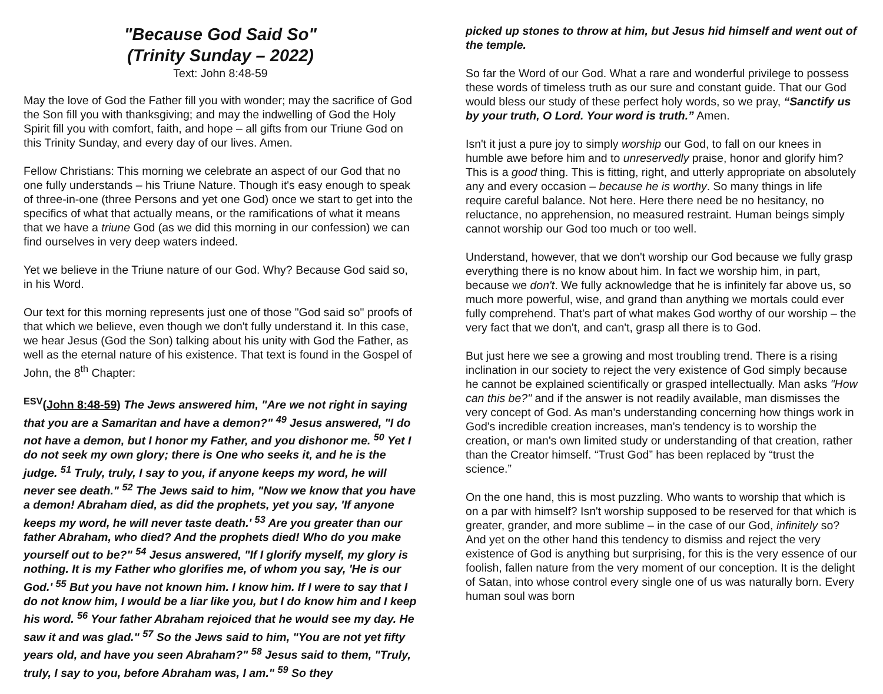"Because God Said So"
(Trinity Sunday – 2022)
Text: John 8:48-59
May the love of God the Father fill you with wonder; may the sacrifice of God the Son fill you with thanksgiving; and may the indwelling of God the Holy Spirit fill you with comfort, faith, and hope – all gifts from our Triune God on this Trinity Sunday, and every day of our lives. Amen.
Fellow Christians: This morning we celebrate an aspect of our God that no one fully understands – his Triune Nature. Though it's easy enough to speak of three-in-one (three Persons and yet one God) once we start to get into the specifics of what that actually means, or the ramifications of what it means that we have a triune God (as we did this morning in our confession) we can find ourselves in very deep waters indeed.
Yet we believe in the Triune nature of our God. Why? Because God said so, in his Word.
Our text for this morning represents just one of those "God said so" proofs of that which we believe, even though we don't fully understand it. In this case, we hear Jesus (God the Son) talking about his unity with God the Father, as well as the eternal nature of his existence. That text is found in the Gospel of John, the 8<sup>th</sup> Chapter:
<sup>ESV</sup>(John 8:48-59) The Jews answered him, "Are we not right in saying that you are a Samaritan and have a demon?" <sup>49</sup> Jesus answered, "I do not have a demon, but I honor my Father, and you dishonor me. <sup>50</sup> Yet I do not seek my own glory; there is One who seeks it, and he is the judge. <sup>51</sup> Truly, truly, I say to you, if anyone keeps my word, he will never see death." <sup>52</sup> The Jews said to him, "Now we know that you have a demon! Abraham died, as did the prophets, yet you say, 'If anyone keeps my word, he will never taste death.' <sup>53</sup> Are you greater than our father Abraham, who died? And the prophets died! Who do you make yourself out to be?" <sup>54</sup> Jesus answered, "If I glorify myself, my glory is nothing. It is my Father who glorifies me, of whom you say, 'He is our God.' <sup>55</sup> But you have not known him. I know him. If I were to say that I do not know him, I would be a liar like you, but I do know him and I keep his word. <sup>56</sup> Your father Abraham rejoiced that he would see my day. He saw it and was glad." <sup>57</sup> So the Jews said to him, "You are not yet fifty years old, and have you seen Abraham?" <sup>58</sup> Jesus said to them, "Truly, truly, I say to you, before Abraham was, I am." <sup>59</sup> So they
picked up stones to throw at him, but Jesus hid himself and went out of the temple.
So far the Word of our God. What a rare and wonderful privilege to possess these words of timeless truth as our sure and constant guide. That our God would bless our study of these perfect holy words, so we pray, “Sanctify us by your truth, O Lord. Your word is truth.” Amen.
Isn't it just a pure joy to simply worship our God, to fall on our knees in humble awe before him and to unreservedly praise, honor and glorify him? This is a good thing. This is fitting, right, and utterly appropriate on absolutely any and every occasion – because he is worthy. So many things in life require careful balance. Not here. Here there need be no hesitancy, no reluctance, no apprehension, no measured restraint. Human beings simply cannot worship our God too much or too well.
Understand, however, that we don't worship our God because we fully grasp everything there is no know about him. In fact we worship him, in part, because we don't. We fully acknowledge that he is infinitely far above us, so much more powerful, wise, and grand than anything we mortals could ever fully comprehend. That's part of what makes God worthy of our worship – the very fact that we don't, and can't, grasp all there is to God.
But just here we see a growing and most troubling trend. There is a rising inclination in our society to reject the very existence of God simply because he cannot be explained scientifically or grasped intellectually. Man asks "How can this be?" and if the answer is not readily available, man dismisses the very concept of God. As man's understanding concerning how things work in God's incredible creation increases, man's tendency is to worship the creation, or man's own limited study or understanding of that creation, rather than the Creator himself. “Trust God” has been replaced by “trust the science.”
On the one hand, this is most puzzling. Who wants to worship that which is on a par with himself? Isn't worship supposed to be reserved for that which is greater, grander, and more sublime – in the case of our God, infinitely so? And yet on the other hand this tendency to dismiss and reject the very existence of God is anything but surprising, for this is the very essence of our foolish, fallen nature from the very moment of our conception. It is the delight of Satan, into whose control every single one of us was naturally born. Every human soul was born